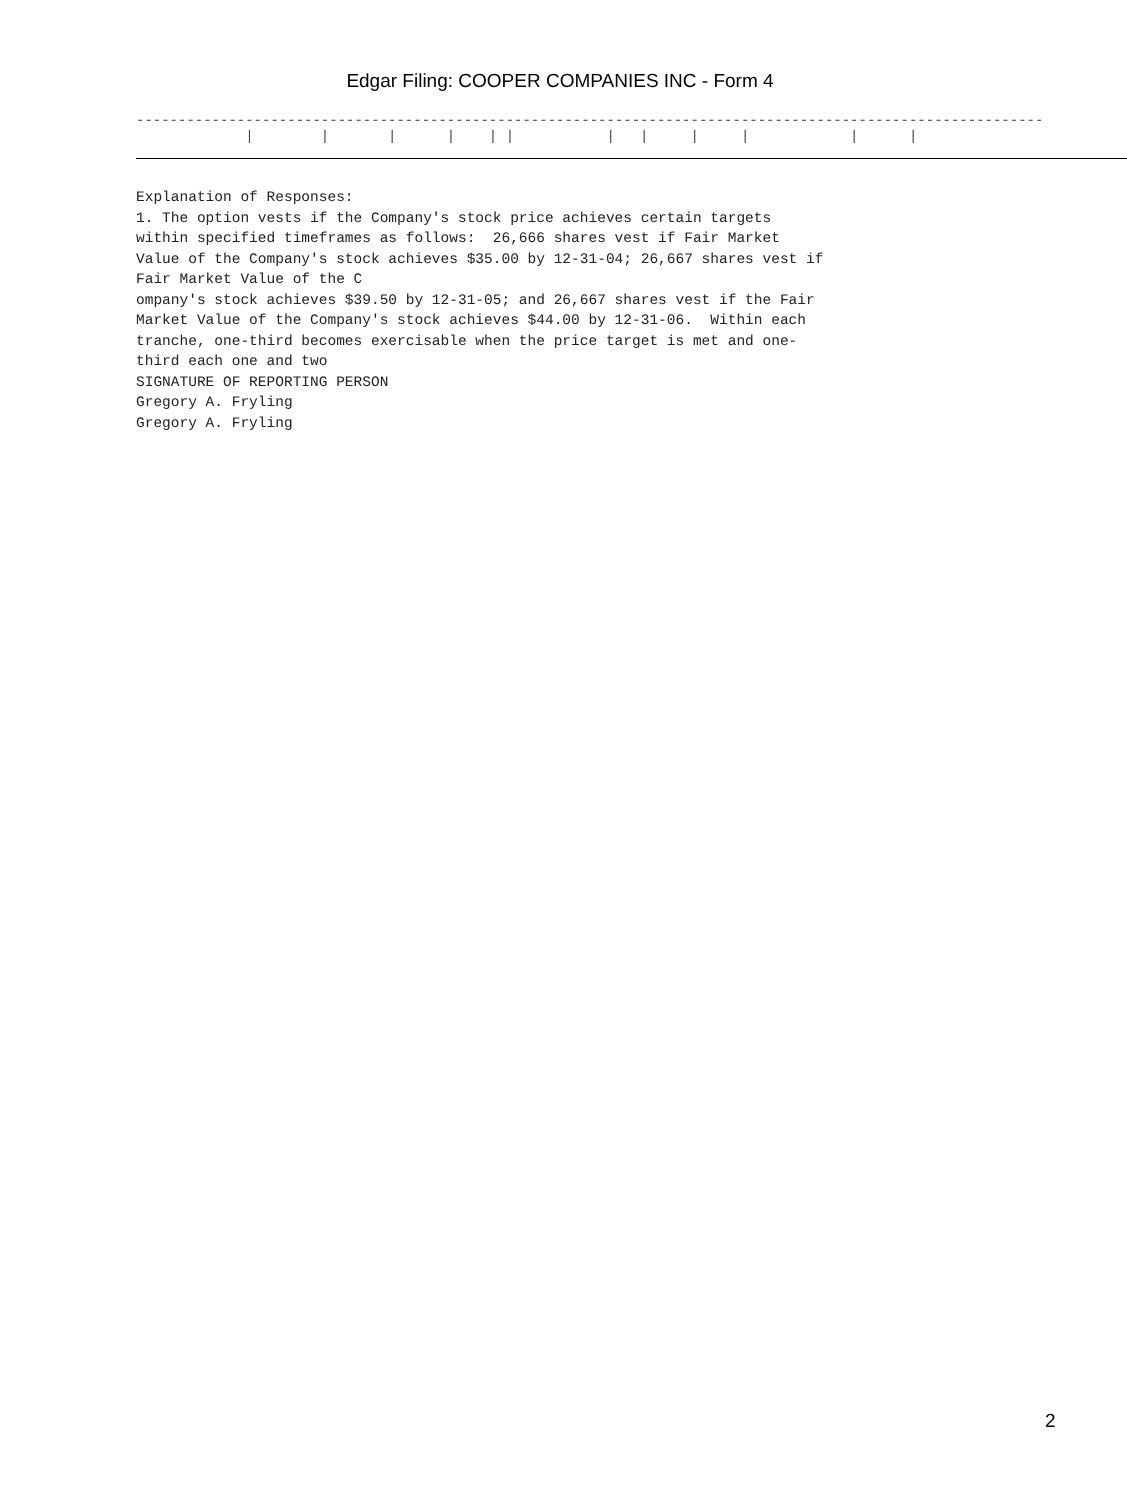Edgar Filing: COOPER COMPANIES INC - Form 4
------------------------------------------------------------------------------------------------------------ | | | | | | | | | | | |
Explanation of Responses:
1. The option vests if the Company's stock price achieves certain targets
within specified timeframes as follows:  26,666 shares vest if Fair Market
Value of the Company's stock achieves $35.00 by 12-31-04; 26,667 shares vest if
Fair Market Value of the C
ompany's stock achieves $39.50 by 12-31-05; and 26,667 shares vest if the Fair
Market Value of the Company's stock achieves $44.00 by 12-31-06.  Within each
tranche, one-third becomes exercisable when the price target is met and one-
third each one and two
SIGNATURE OF REPORTING PERSON
Gregory A. Fryling
Gregory A. Fryling
2